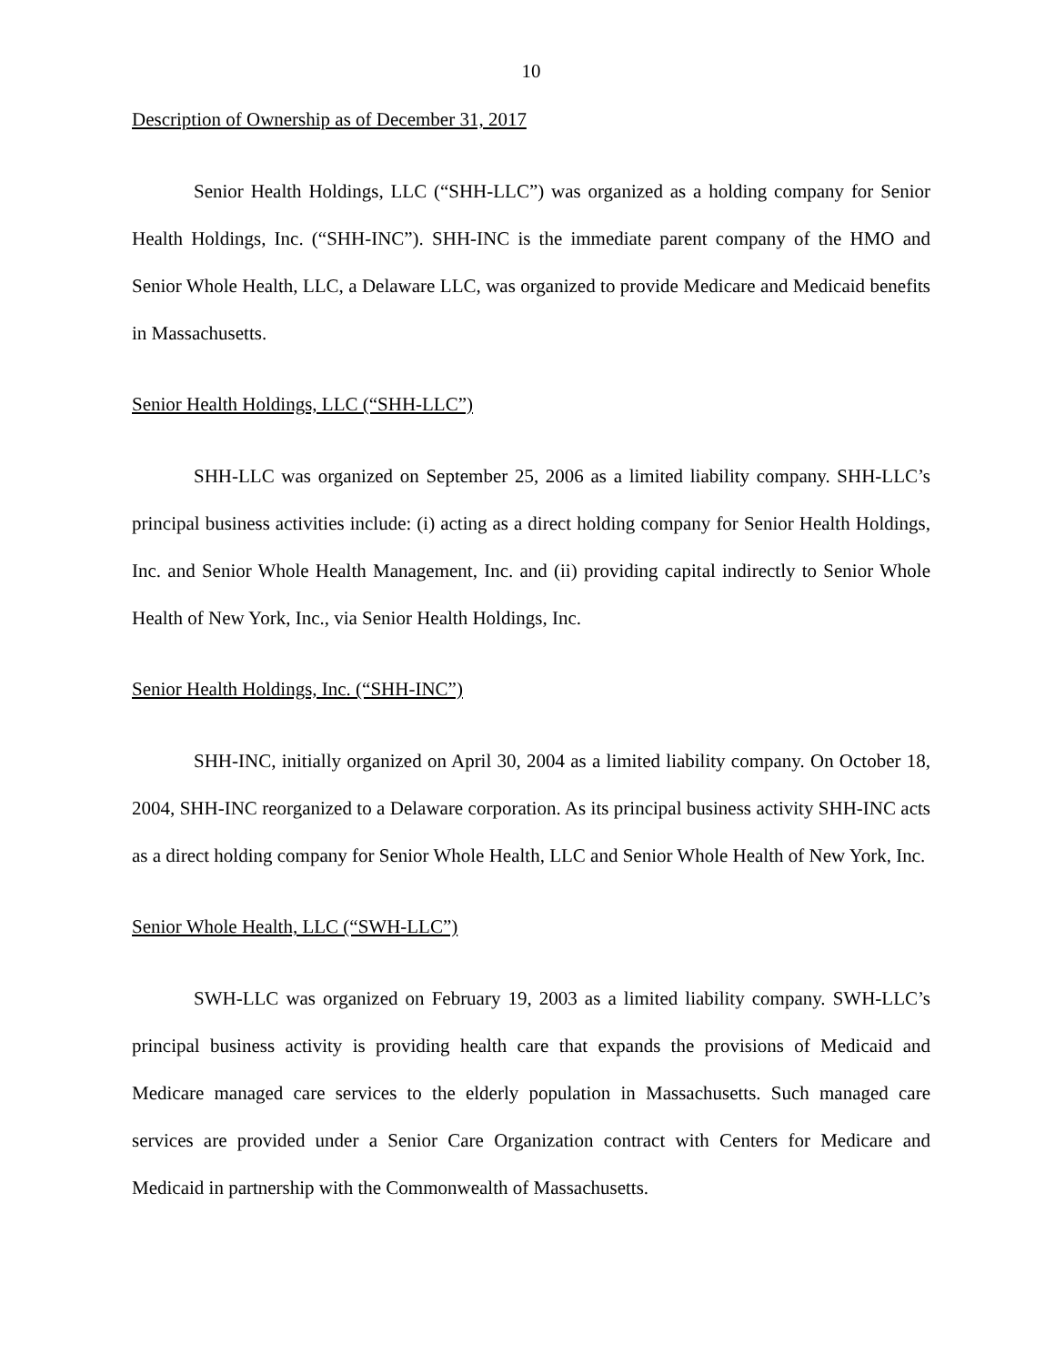10
Description of Ownership as of December 31, 2017
Senior Health Holdings, LLC (“SHH-LLC”) was organized as a holding company for Senior Health Holdings, Inc. (“SHH-INC”). SHH-INC is the immediate parent company of the HMO and Senior Whole Health, LLC, a Delaware LLC, was organized to provide Medicare and Medicaid benefits in Massachusetts.
Senior Health Holdings, LLC (“SHH-LLC”)
SHH-LLC was organized on September 25, 2006 as a limited liability company. SHH-LLC’s principal business activities include: (i) acting as a direct holding company for Senior Health Holdings, Inc. and Senior Whole Health Management, Inc. and (ii) providing capital indirectly to Senior Whole Health of New York, Inc., via Senior Health Holdings, Inc.
Senior Health Holdings, Inc. (“SHH-INC”)
SHH-INC, initially organized on April 30, 2004 as a limited liability company. On October 18, 2004, SHH-INC reorganized to a Delaware corporation. As its principal business activity SHH-INC acts as a direct holding company for Senior Whole Health, LLC and Senior Whole Health of New York, Inc.
Senior Whole Health, LLC (“SWH-LLC”)
SWH-LLC was organized on February 19, 2003 as a limited liability company. SWH-LLC’s principal business activity is providing health care that expands the provisions of Medicaid and Medicare managed care services to the elderly population in Massachusetts. Such managed care services are provided under a Senior Care Organization contract with Centers for Medicare and Medicaid in partnership with the Commonwealth of Massachusetts.